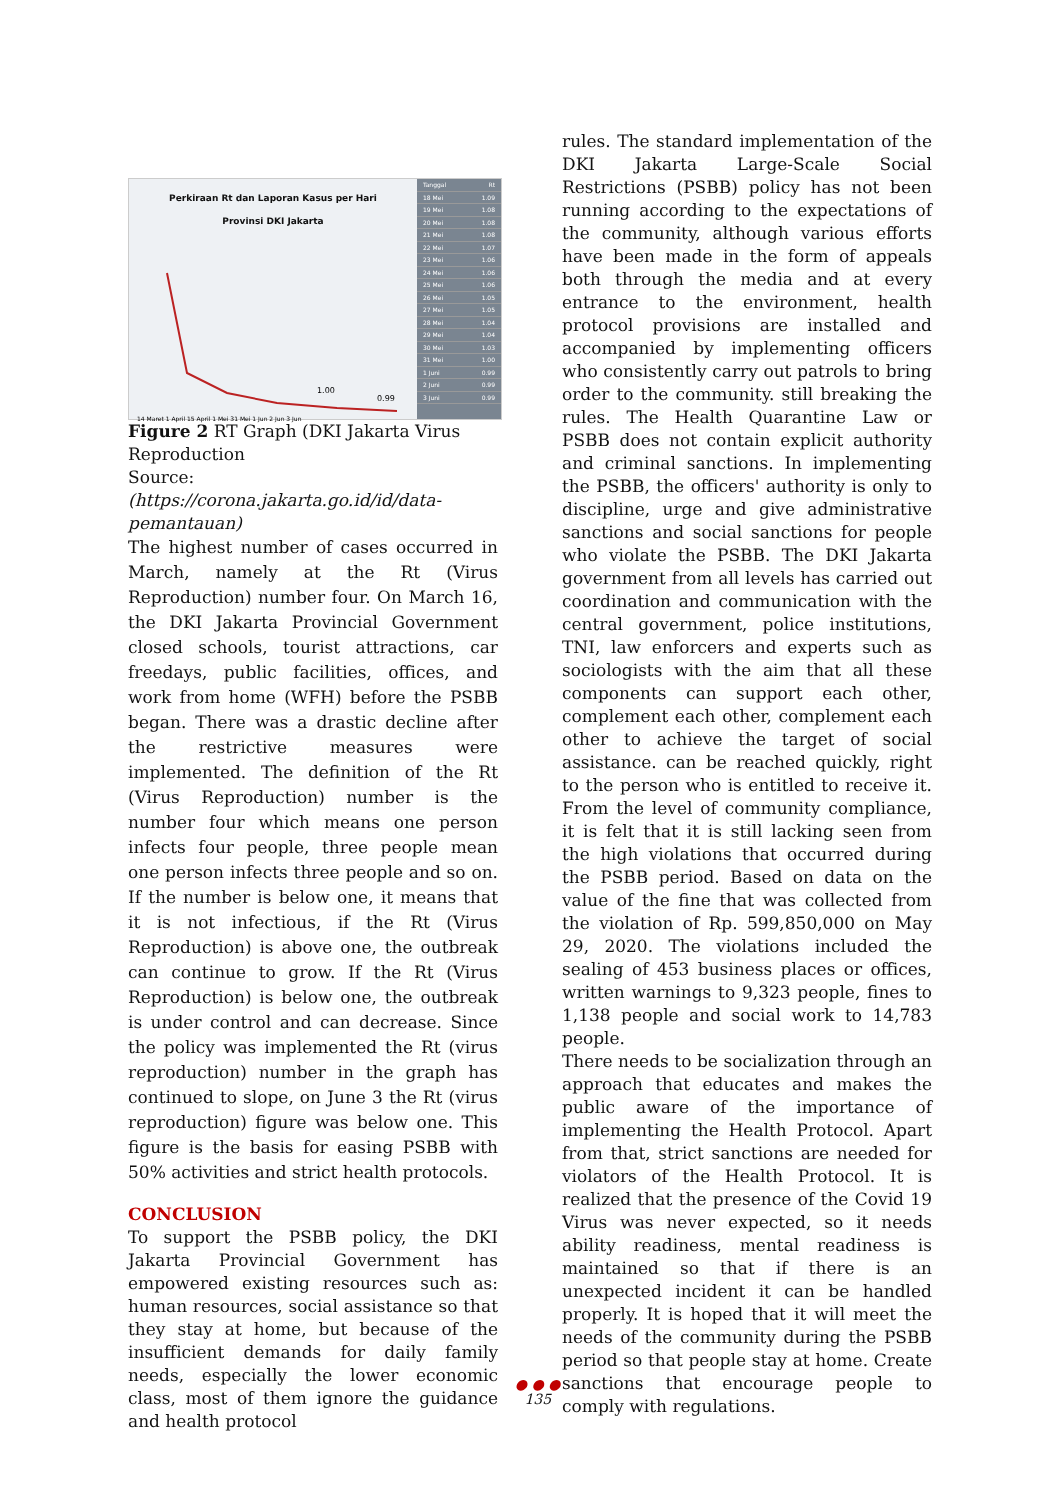Perkiraan Rt dan Laporan Kasus per Hari
Provinsi DKI Jakarta
1.00
0.99
14 Maret 1 April 15 April 1 Mei 31 Mei 1 Jun 2 Jun 3 Jun
Tanggal Rt
18 Mei 1.09
19 Mei 1.08
20 Mei 1.08
21 Mei 1.08
22 Mei 1.07
23 Mei 1.06
24 Mei 1.06
25 Mei 1.06
26 Mei 1.05
27 Mei 1.05
28 Mei 1.04
29 Mei 1.04
30 Mei 1.03
31 Mei 1.00
1 Juni 0.99
2 Juni 0.99
3 Juni 0.99
Figure 2 RT Graph (DKI Jakarta Virus Reproduction
Source:(https://corona.jakarta.go.id/id/data-pemantauan)
The highest number of cases occurred in March, namely at the Rt (Virus Reproduction) number four. On March 16, the DKI Jakarta Provincial Government closed schools, tourist attractions, car freedays, public facilities, offices, and work from home (WFH) before the PSBB began. There was a drastic decline after the restrictive measures were implemented. The definition of the Rt (Virus Reproduction) number is the number four which means one person infects four people, three people mean one person infects three people and so on. If the number is below one, it means that it is not infectious, if the Rt (Virus Reproduction) is above one, the outbreak can continue to grow. If the Rt (Virus Reproduction) is below one, the outbreak is under control and can decrease. Since the policy was implemented the Rt (virus reproduction) number in the graph has continued to slope, on June 3 the Rt (virus reproduction) figure was below one. This figure is the basis for easing PSBB with 50% activities and strict health protocols.
CONCLUSION
To support the PSBB policy, the DKI Jakarta Provincial Government has empowered existing resources such as: human resources, social assistance so that they stay at home, but because of the insufficient demands for daily family needs, especially the lower economic class, most of them ignore the guidance and health protocol
rules. The standard implementation of the DKI Jakarta Large-Scale Social Restrictions (PSBB) policy has not been running according to the expectations of the community, although various efforts have been made in the form of appeals both through the media and at every entrance to the environment, health protocol provisions are installed and accompanied by implementing officers who consistently carry out patrols to bring order to the community. still breaking the rules. The Health Quarantine Law or PSBB does not contain explicit authority and criminal sanctions. In implementing the PSBB, the officers' authority is only to discipline, urge and give administrative sanctions and social sanctions for people who violate the PSBB. The DKI Jakarta government from all levels has carried out coordination and communication with the central government, police institutions, TNI, law enforcers and experts such as sociologists with the aim that all these components can support each other, complement each other, complement each other to achieve the target of social assistance. can be reached quickly, right to the person who is entitled to receive it. From the level of community compliance, it is felt that it is still lacking seen from the high violations that occurred during the PSBB period. Based on data on the value of the fine that was collected from the violation of Rp. 599,850,000 on May 29, 2020. The violations included the sealing of 453 business places or offices, written warnings to 9,323 people, fines to 1,138 people and social work to 14,783 people.
There needs to be socialization through an approach that educates and makes the public aware of the importance of implementing the Health Protocol. Apart from that, strict sanctions are needed for violators of the Health Protocol. It is realized that the presence of the Covid 19 Virus was never expected, so it needs ability readiness, mental readiness is maintained so that if there is an unexpected incident it can be handled properly. It is hoped that it will meet the needs of the community during the PSBB period so that people stay at home. Create sanctions that encourage people to comply with regulations.
● ● ●
135